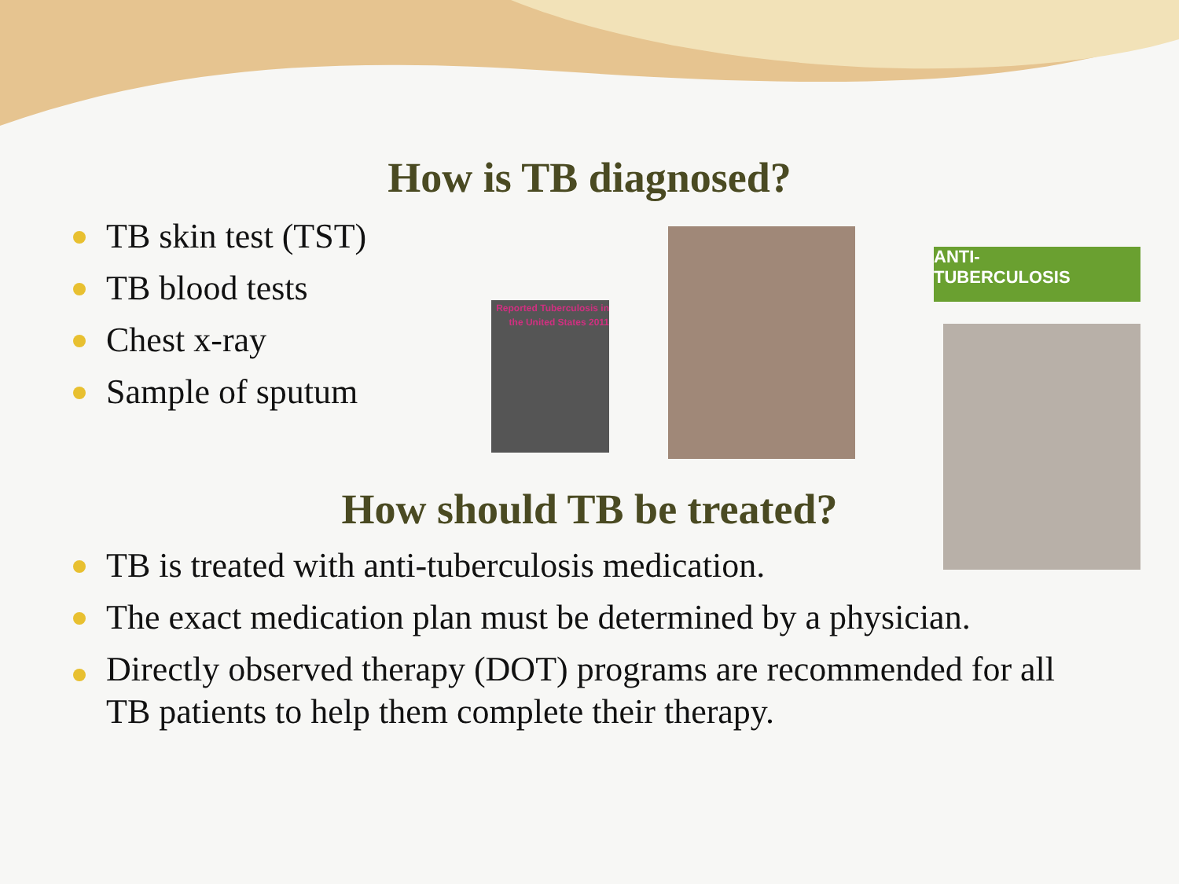How is TB diagnosed?
TB skin test (TST)
TB blood tests
Chest x-ray
Sample of sputum
Reported Tuberculosis in the United States 2011
ANTI-
TUBERCULOSIS
How should TB be treated?
TB is treated with anti-tuberculosis medication.
The exact medication plan must be determined by a physician.
Directly observed therapy (DOT) programs are recommended for all TB patients to help them complete their therapy.